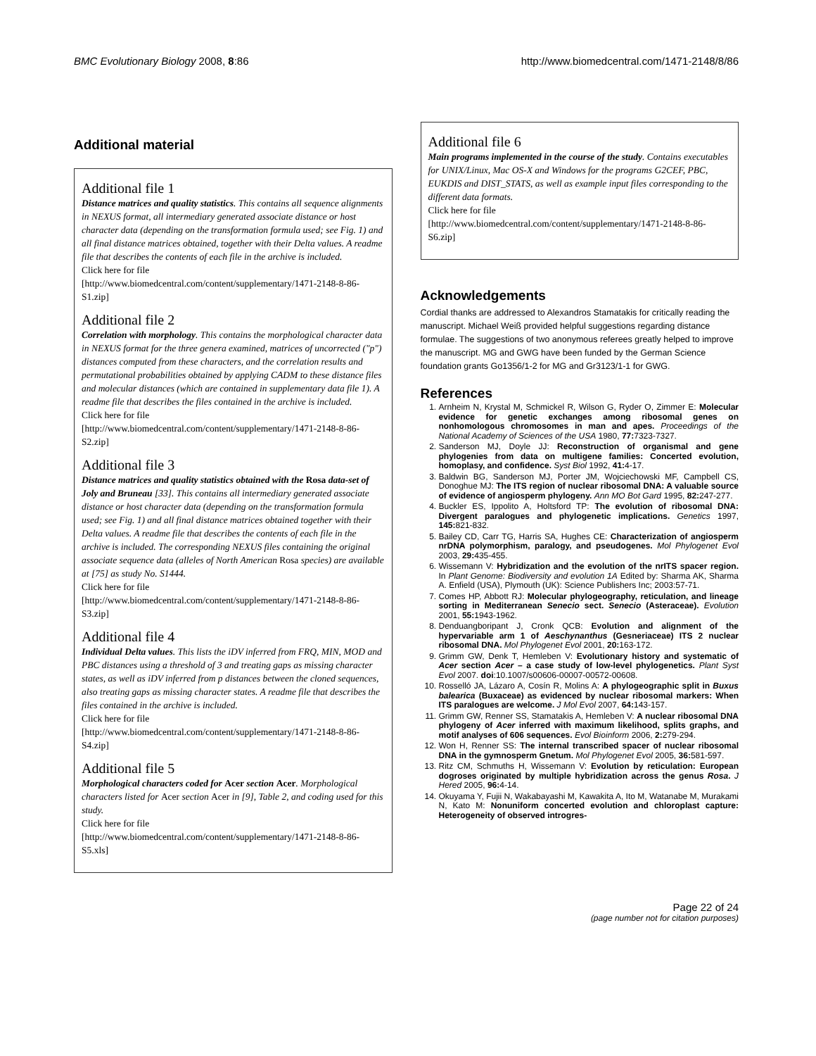BMC Evolutionary Biology 2008, 8:86 http://www.biomedcentral.com/1471-2148/8/86
Additional material
Additional file 1
Distance matrices and quality statistics. This contains all sequence alignments in NEXUS format, all intermediary generated associate distance or host character data (depending on the transformation formula used; see Fig. 1) and all final distance matrices obtained, together with their Delta values. A readme file that describes the contents of each file in the archive is included.
Click here for file
[http://www.biomedcentral.com/content/supplementary/1471-2148-8-86-S1.zip]
Additional file 2
Correlation with morphology. This contains the morphological character data in NEXUS format for the three genera examined, matrices of uncorrected ("p") distances computed from these characters, and the correlation results and permutational probabilities obtained by applying CADM to these distance files and molecular distances (which are contained in supplementary data file 1). A readme file that describes the files contained in the archive is included.
Click here for file
[http://www.biomedcentral.com/content/supplementary/1471-2148-8-86-S2.zip]
Additional file 3
Distance matrices and quality statistics obtained with the Rosa data-set of Joly and Bruneau [33]. This contains all intermediary generated associate distance or host character data (depending on the transformation formula used; see Fig. 1) and all final distance matrices obtained together with their Delta values. A readme file that describes the contents of each file in the archive is included. The corresponding NEXUS files containing the original associate sequence data (alleles of North American Rosa species) are available at [75] as study No. S1444.
Click here for file
[http://www.biomedcentral.com/content/supplementary/1471-2148-8-86-S3.zip]
Additional file 4
Individual Delta values. This lists the iDV inferred from FRQ, MIN, MOD and PBC distances using a threshold of 3 and treating gaps as missing character states, as well as iDV inferred from p distances between the cloned sequences, also treating gaps as missing character states. A readme file that describes the files contained in the archive is included.
Click here for file
[http://www.biomedcentral.com/content/supplementary/1471-2148-8-86-S4.zip]
Additional file 5
Morphological characters coded for Acer section Acer. Morphological characters listed for Acer section Acer in [9], Table 2, and coding used for this study.
Click here for file
[http://www.biomedcentral.com/content/supplementary/1471-2148-8-86-S5.xls]
Additional file 6
Main programs implemented in the course of the study. Contains executables for UNIX/Linux, Mac OS-X and Windows for the programs G2CEF, PBC, EUKDIS and DIST_STATS, as well as example input files corresponding to the different data formats.
Click here for file
[http://www.biomedcentral.com/content/supplementary/1471-2148-8-86-S6.zip]
Acknowledgements
Cordial thanks are addressed to Alexandros Stamatakis for critically reading the manuscript. Michael Weiß provided helpful suggestions regarding distance formulae. The suggestions of two anonymous referees greatly helped to improve the manuscript. MG and GWG have been funded by the German Science foundation grants Go1356/1-2 for MG and Gr3123/1-1 for GWG.
References
1. Arnheim N, Krystal M, Schmickel R, Wilson G, Ryder O, Zimmer E: Molecular evidence for genetic exchanges among ribosomal genes on nonhomologous chromosomes in man and apes. Proceedings of the National Academy of Sciences of the USA 1980, 77: 7323-7327.
2. Sanderson MJ, Doyle JJ: Reconstruction of organismal and gene phylogenies from data on multigene families: Concerted evolution, homoplasy, and confidence. Syst Biol 1992, 41: 4-17.
3. Baldwin BG, Sanderson MJ, Porter JM, Wojciechowski MF, Campbell CS, Donoghue MJ: The ITS region of nuclear ribosomal DNA: A valuable source of evidence of angiosperm phylogeny. Ann MO Bot Gard 1995, 82: 247-277.
4. Buckler ES, Ippolito A, Holtsford TP: The evolution of ribosomal DNA: Divergent paralogues and phylogenetic implications. Genetics 1997, 145: 821-832.
5. Bailey CD, Carr TG, Harris SA, Hughes CE: Characterization of angiosperm nrDNA polymorphism, paralogy, and pseudogenes. Mol Phylogenet Evol 2003, 29: 435-455.
6. Wissemann V: Hybridization and the evolution of the nrITS spacer region. In Plant Genome: Biodiversity and evolution 1A Edited by: Sharma AK, Sharma A. Enfield (USA), Plymouth (UK): Science Publishers Inc; 2003:57-71.
7. Comes HP, Abbott RJ: Molecular phylogeography, reticulation, and lineage sorting in Mediterranean Senecio sect. Senecio (Asteraceae). Evolution 2001, 55: 1943-1962.
8. Denduangboripant J, Cronk QCB: Evolution and alignment of the hypervariable arm 1 of Aeschynanthus (Gesneriaceae) ITS 2 nuclear ribosomal DNA. Mol Phylogenet Evol 2001, 20: 163-172.
9. Grimm GW, Denk T, Hemleben V: Evolutionary history and systematic of Acer section Acer – a case study of low-level phylogenetics. Plant Syst Evol 2007. doi:10.1007/s00606-00007-00572-00608.
10. Rosselló JA, Lázaro A, Cosín R, Molins A: A phylogeographic split in Buxus balearica (Buxaceae) as evidenced by nuclear ribosomal markers: When ITS paralogues are welcome. J Mol Evol 2007, 64: 143-157.
11. Grimm GW, Renner SS, Stamatakis A, Hemleben V: A nuclear ribosomal DNA phylogeny of Acer inferred with maximum likelihood, splits graphs, and motif analyses of 606 sequences. Evol Bioinform 2006, 2: 279-294.
12. Won H, Renner SS: The internal transcribed spacer of nuclear ribosomal DNA in the gymnosperm Gnetum. Mol Phylogenet Evol 2005, 36: 581-597.
13. Ritz CM, Schmuths H, Wissemann V: Evolution by reticulation: European dogroses originated by multiple hybridization across the genus Rosa. J Hered 2005, 96: 4-14.
14. Okuyama Y, Fujii N, Wakabayashi M, Kawakita A, Ito M, Watanabe M, Murakami N, Kato M: Nonuniform concerted evolution and chloroplast capture: Heterogeneity of observed introgres-
Page 22 of 24
(page number not for citation purposes)